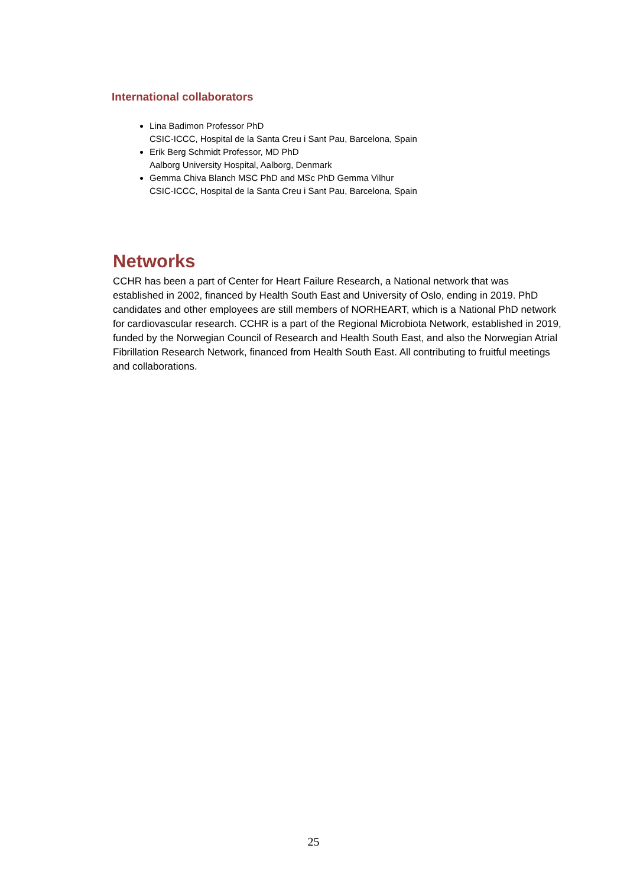International collaborators
Lina Badimon Professor PhD
CSIC-ICCC, Hospital de la Santa Creu i Sant Pau, Barcelona, Spain
Erik Berg Schmidt Professor, MD PhD
Aalborg University Hospital, Aalborg, Denmark
Gemma Chiva Blanch MSC PhD and MSc PhD Gemma Vilhur
CSIC-ICCC, Hospital de la Santa Creu i Sant Pau, Barcelona, Spain
Networks
CCHR has been a part of Center for Heart Failure Research, a National network that was established in 2002, financed by Health South East and University of Oslo, ending in 2019. PhD candidates and other employees are still members of NORHEART, which is a National PhD network for cardiovascular research. CCHR is a part of the Regional Microbiota Network, established in 2019, funded by the Norwegian Council of Research and Health South East, and also the Norwegian Atrial Fibrillation Research Network, financed from Health South East. All contributing to fruitful meetings and collaborations.
25